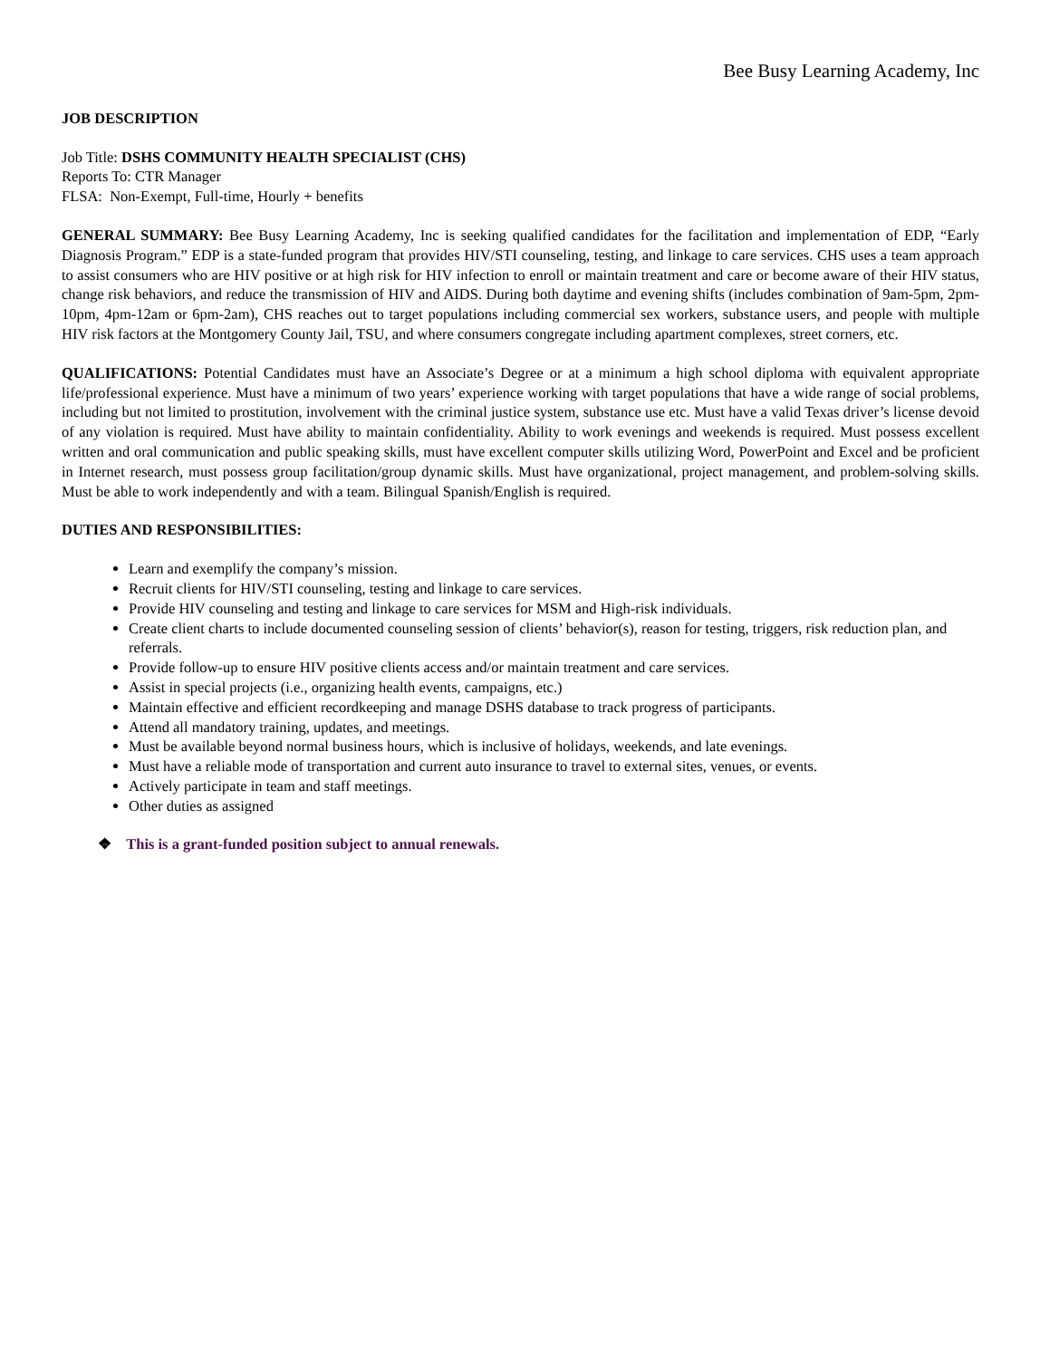Bee Busy Learning Academy, Inc
JOB DESCRIPTION
Job Title: DSHS COMMUNITY HEALTH SPECIALIST (CHS)
Reports To: CTR Manager
FLSA: Non-Exempt, Full-time, Hourly + benefits
GENERAL SUMMARY: Bee Busy Learning Academy, Inc is seeking qualified candidates for the facilitation and implementation of EDP, “Early Diagnosis Program.” EDP is a state-funded program that provides HIV/STI counseling, testing, and linkage to care services. CHS uses a team approach to assist consumers who are HIV positive or at high risk for HIV infection to enroll or maintain treatment and care or become aware of their HIV status, change risk behaviors, and reduce the transmission of HIV and AIDS. During both daytime and evening shifts (includes combination of 9am-5pm, 2pm-10pm, 4pm-12am or 6pm-2am), CHS reaches out to target populations including commercial sex workers, substance users, and people with multiple HIV risk factors at the Montgomery County Jail, TSU, and where consumers congregate including apartment complexes, street corners, etc.
QUALIFICATIONS: Potential Candidates must have an Associate’s Degree or at a minimum a high school diploma with equivalent appropriate life/professional experience. Must have a minimum of two years’ experience working with target populations that have a wide range of social problems, including but not limited to prostitution, involvement with the criminal justice system, substance use etc. Must have a valid Texas driver’s license devoid of any violation is required. Must have ability to maintain confidentiality. Ability to work evenings and weekends is required. Must possess excellent written and oral communication and public speaking skills, must have excellent computer skills utilizing Word, PowerPoint and Excel and be proficient in Internet research, must possess group facilitation/group dynamic skills. Must have organizational, project management, and problem-solving skills. Must be able to work independently and with a team. Bilingual Spanish/English is required.
DUTIES AND RESPONSIBILITIES:
Learn and exemplify the company’s mission.
Recruit clients for HIV/STI counseling, testing and linkage to care services.
Provide HIV counseling and testing and linkage to care services for MSM and High-risk individuals.
Create client charts to include documented counseling session of clients’ behavior(s), reason for testing, triggers, risk reduction plan, and referrals.
Provide follow-up to ensure HIV positive clients access and/or maintain treatment and care services.
Assist in special projects (i.e., organizing health events, campaigns, etc.)
Maintain effective and efficient recordkeeping and manage DSHS database to track progress of participants.
Attend all mandatory training, updates, and meetings.
Must be available beyond normal business hours, which is inclusive of holidays, weekends, and late evenings.
Must have a reliable mode of transportation and current auto insurance to travel to external sites, venues, or events.
Actively participate in team and staff meetings.
Other duties as assigned
❖ This is a grant-funded position subject to annual renewals.